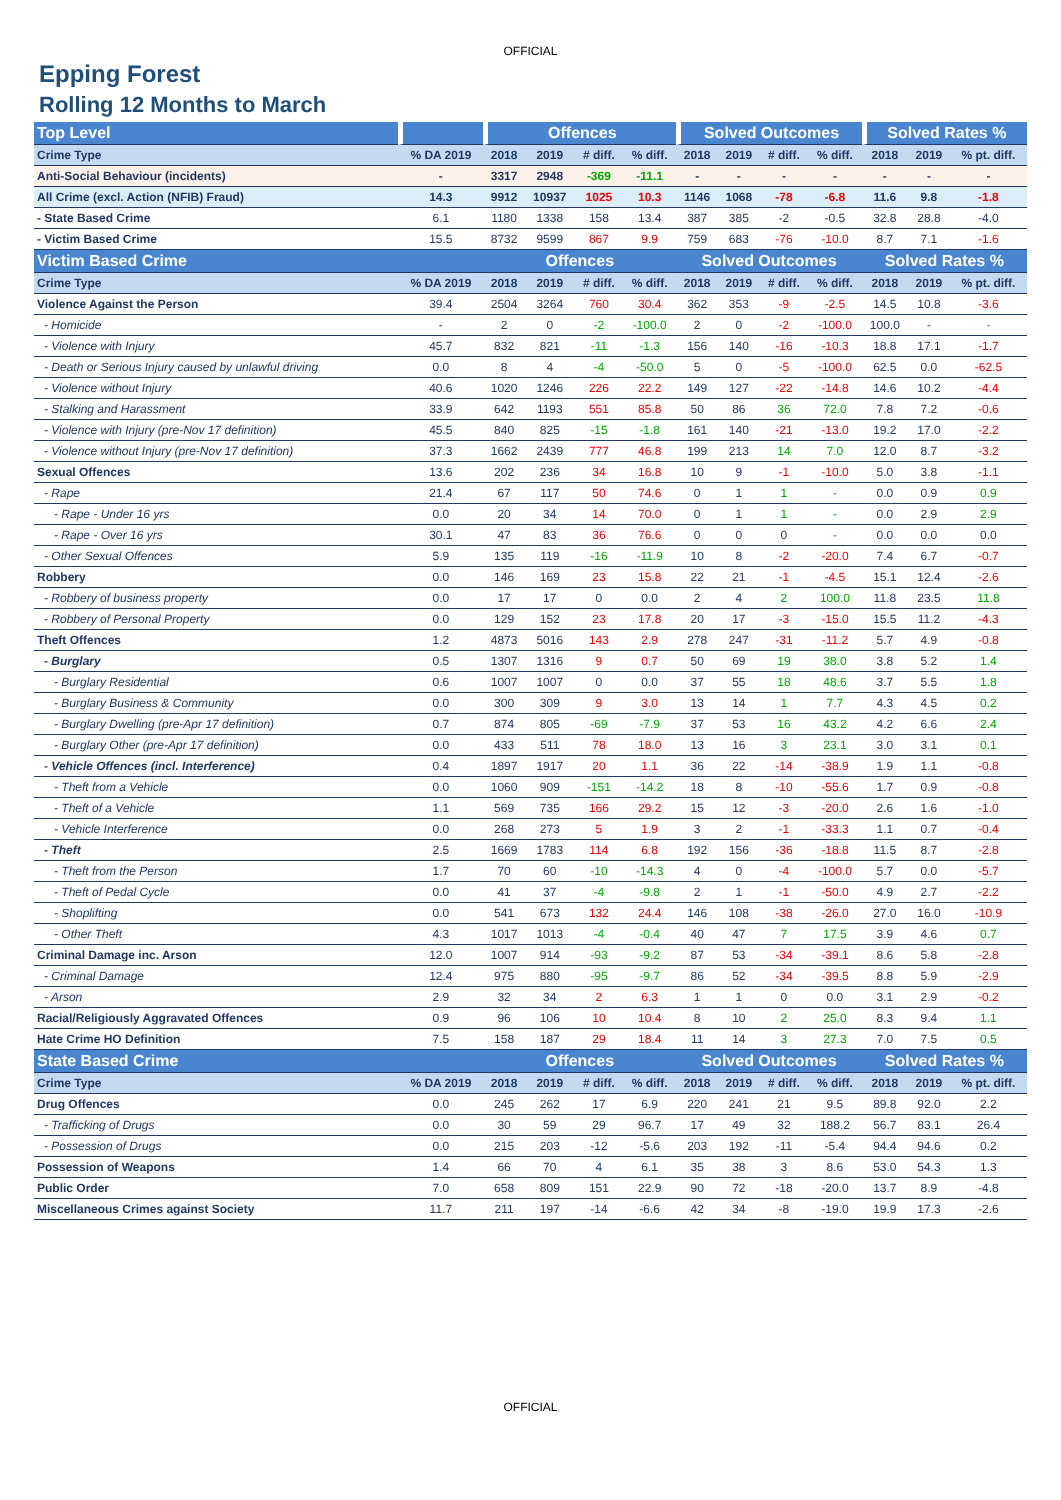OFFICIAL
Epping Forest
Rolling 12 Months to March
| Top Level | | Offences | | | | Solved Outcomes | | | | Solved Rates % | | |
| --- | --- | --- | --- | --- | --- | --- | --- | --- | --- | --- | --- | --- |
| Crime Type | % DA 2019 | 2018 | 2019 | # diff. | % diff. | 2018 | 2019 | # diff. | % diff. | 2018 | 2019 | % pt. diff. |
| Anti-Social Behaviour (incidents) | - | 3317 | 2948 | -369 | -11.1 | - | - | - | - | - | - | - |
| All Crime (excl. Action (NFIB) Fraud) | 14.3 | 9912 | 10937 | 1025 | 10.3 | 1146 | 1068 | -78 | -6.8 | 11.6 | 9.8 | -1.8 |
| - State Based Crime | 6.1 | 1180 | 1338 | 158 | 13.4 | 387 | 385 | -2 | -0.5 | 32.8 | 28.8 | -4.0 |
| - Victim Based Crime | 15.5 | 8732 | 9599 | 867 | 9.9 | 759 | 683 | -76 | -10.0 | 8.7 | 7.1 | -1.6 |
| Victim Based Crime | | Offences | | | | Solved Outcomes | | | | Solved Rates % | | |
| Crime Type | % DA 2019 | 2018 | 2019 | # diff. | % diff. | 2018 | 2019 | # diff. | % diff. | 2018 | 2019 | % pt. diff. |
| Violence Against the Person | 39.4 | 2504 | 3264 | 760 | 30.4 | 362 | 353 | -9 | -2.5 | 14.5 | 10.8 | -3.6 |
| - Homicide | - | 2 | 0 | -2 | -100.0 | 2 | 0 | -2 | -100.0 | 100.0 | - | - |
| - Violence with Injury | 45.7 | 832 | 821 | -11 | -1.3 | 156 | 140 | -16 | -10.3 | 18.8 | 17.1 | -1.7 |
| - Death or Serious Injury caused by unlawful driving | 0.0 | 8 | 4 | -4 | -50.0 | 5 | 0 | -5 | -100.0 | 62.5 | 0.0 | -62.5 |
| - Violence without Injury | 40.6 | 1020 | 1246 | 226 | 22.2 | 149 | 127 | -22 | -14.8 | 14.6 | 10.2 | -4.4 |
| - Stalking and Harassment | 33.9 | 642 | 1193 | 551 | 85.8 | 50 | 86 | 36 | 72.0 | 7.8 | 7.2 | -0.6 |
| - Violence with Injury (pre-Nov 17 definition) | 45.5 | 840 | 825 | -15 | -1.8 | 161 | 140 | -21 | -13.0 | 19.2 | 17.0 | -2.2 |
| - Violence without Injury (pre-Nov 17 definition) | 37.3 | 1662 | 2439 | 777 | 46.8 | 199 | 213 | 14 | 7.0 | 12.0 | 8.7 | -3.2 |
| Sexual Offences | 13.6 | 202 | 236 | 34 | 16.8 | 10 | 9 | -1 | -10.0 | 5.0 | 3.8 | -1.1 |
| - Rape | 21.4 | 67 | 117 | 50 | 74.6 | 0 | 1 | 1 | - | 0.0 | 0.9 | 0.9 |
| - Rape - Under 16 yrs | 0.0 | 20 | 34 | 14 | 70.0 | 0 | 1 | 1 | - | 0.0 | 2.9 | 2.9 |
| - Rape - Over 16 yrs | 30.1 | 47 | 83 | 36 | 76.6 | 0 | 0 | 0 | - | 0.0 | 0.0 | 0.0 |
| - Other Sexual Offences | 5.9 | 135 | 119 | -16 | -11.9 | 10 | 8 | -2 | -20.0 | 7.4 | 6.7 | -0.7 |
| Robbery | 0.0 | 146 | 169 | 23 | 15.8 | 22 | 21 | -1 | -4.5 | 15.1 | 12.4 | -2.6 |
| - Robbery of business property | 0.0 | 17 | 17 | 0 | 0.0 | 2 | 4 | 2 | 100.0 | 11.8 | 23.5 | 11.8 |
| - Robbery of Personal Property | 0.0 | 129 | 152 | 23 | 17.8 | 20 | 17 | -3 | -15.0 | 15.5 | 11.2 | -4.3 |
| Theft Offences | 1.2 | 4873 | 5016 | 143 | 2.9 | 278 | 247 | -31 | -11.2 | 5.7 | 4.9 | -0.8 |
| - Burglary | 0.5 | 1307 | 1316 | 9 | 0.7 | 50 | 69 | 19 | 38.0 | 3.8 | 5.2 | 1.4 |
| - Burglary Residential | 0.6 | 1007 | 1007 | 0 | 0.0 | 37 | 55 | 18 | 48.6 | 3.7 | 5.5 | 1.8 |
| - Burglary Business & Community | 0.0 | 300 | 309 | 9 | 3.0 | 13 | 14 | 1 | 7.7 | 4.3 | 4.5 | 0.2 |
| - Burglary Dwelling (pre-Apr 17 definition) | 0.7 | 874 | 805 | -69 | -7.9 | 37 | 53 | 16 | 43.2 | 4.2 | 6.6 | 2.4 |
| - Burglary Other (pre-Apr 17 definition) | 0.0 | 433 | 511 | 78 | 18.0 | 13 | 16 | 3 | 23.1 | 3.0 | 3.1 | 0.1 |
| - Vehicle Offences (incl. Interference) | 0.4 | 1897 | 1917 | 20 | 1.1 | 36 | 22 | -14 | -38.9 | 1.9 | 1.1 | -0.8 |
| - Theft from a Vehicle | 0.0 | 1060 | 909 | -151 | -14.2 | 18 | 8 | -10 | -55.6 | 1.7 | 0.9 | -0.8 |
| - Theft of a Vehicle | 1.1 | 569 | 735 | 166 | 29.2 | 15 | 12 | -3 | -20.0 | 2.6 | 1.6 | -1.0 |
| - Vehicle Interference | 0.0 | 268 | 273 | 5 | 1.9 | 3 | 2 | -1 | -33.3 | 1.1 | 0.7 | -0.4 |
| - Theft | 2.5 | 1669 | 1783 | 114 | 6.8 | 192 | 156 | -36 | -18.8 | 11.5 | 8.7 | -2.8 |
| - Theft from the Person | 1.7 | 70 | 60 | -10 | -14.3 | 4 | 0 | -4 | -100.0 | 5.7 | 0.0 | -5.7 |
| - Theft of Pedal Cycle | 0.0 | 41 | 37 | -4 | -9.8 | 2 | 1 | -1 | -50.0 | 4.9 | 2.7 | -2.2 |
| - Shoplifting | 0.0 | 541 | 673 | 132 | 24.4 | 146 | 108 | -38 | -26.0 | 27.0 | 16.0 | -10.9 |
| - Other Theft | 4.3 | 1017 | 1013 | -4 | -0.4 | 40 | 47 | 7 | 17.5 | 3.9 | 4.6 | 0.7 |
| Criminal Damage inc. Arson | 12.0 | 1007 | 914 | -93 | -9.2 | 87 | 53 | -34 | -39.1 | 8.6 | 5.8 | -2.8 |
| - Criminal Damage | 12.4 | 975 | 880 | -95 | -9.7 | 86 | 52 | -34 | -39.5 | 8.8 | 5.9 | -2.9 |
| - Arson | 2.9 | 32 | 34 | 2 | 6.3 | 1 | 1 | 0 | 0.0 | 3.1 | 2.9 | -0.2 |
| Racial/Religiously Aggravated Offences | 0.9 | 96 | 106 | 10 | 10.4 | 8 | 10 | 2 | 25.0 | 8.3 | 9.4 | 1.1 |
| Hate Crime HO Definition | 7.5 | 158 | 187 | 29 | 18.4 | 11 | 14 | 3 | 27.3 | 7.0 | 7.5 | 0.5 |
| State Based Crime | | Offences | | | | Solved Outcomes | | | | Solved Rates % | | |
| Crime Type | % DA 2019 | 2018 | 2019 | # diff. | % diff. | 2018 | 2019 | # diff. | % diff. | 2018 | 2019 | % pt. diff. |
| Drug Offences | 0.0 | 245 | 262 | 17 | 6.9 | 220 | 241 | 21 | 9.5 | 89.8 | 92.0 | 2.2 |
| - Trafficking of Drugs | 0.0 | 30 | 59 | 29 | 96.7 | 17 | 49 | 32 | 188.2 | 56.7 | 83.1 | 26.4 |
| - Possession of Drugs | 0.0 | 215 | 203 | -12 | -5.6 | 203 | 192 | -11 | -5.4 | 94.4 | 94.6 | 0.2 |
| Possession of Weapons | 1.4 | 66 | 70 | 4 | 6.1 | 35 | 38 | 3 | 8.6 | 53.0 | 54.3 | 1.3 |
| Public Order | 7.0 | 658 | 809 | 151 | 22.9 | 90 | 72 | -18 | -20.0 | 13.7 | 8.9 | -4.8 |
| Miscellaneous Crimes against Society | 11.7 | 211 | 197 | -14 | -6.6 | 42 | 34 | -8 | -19.0 | 19.9 | 17.3 | -2.6 |
OFFICIAL